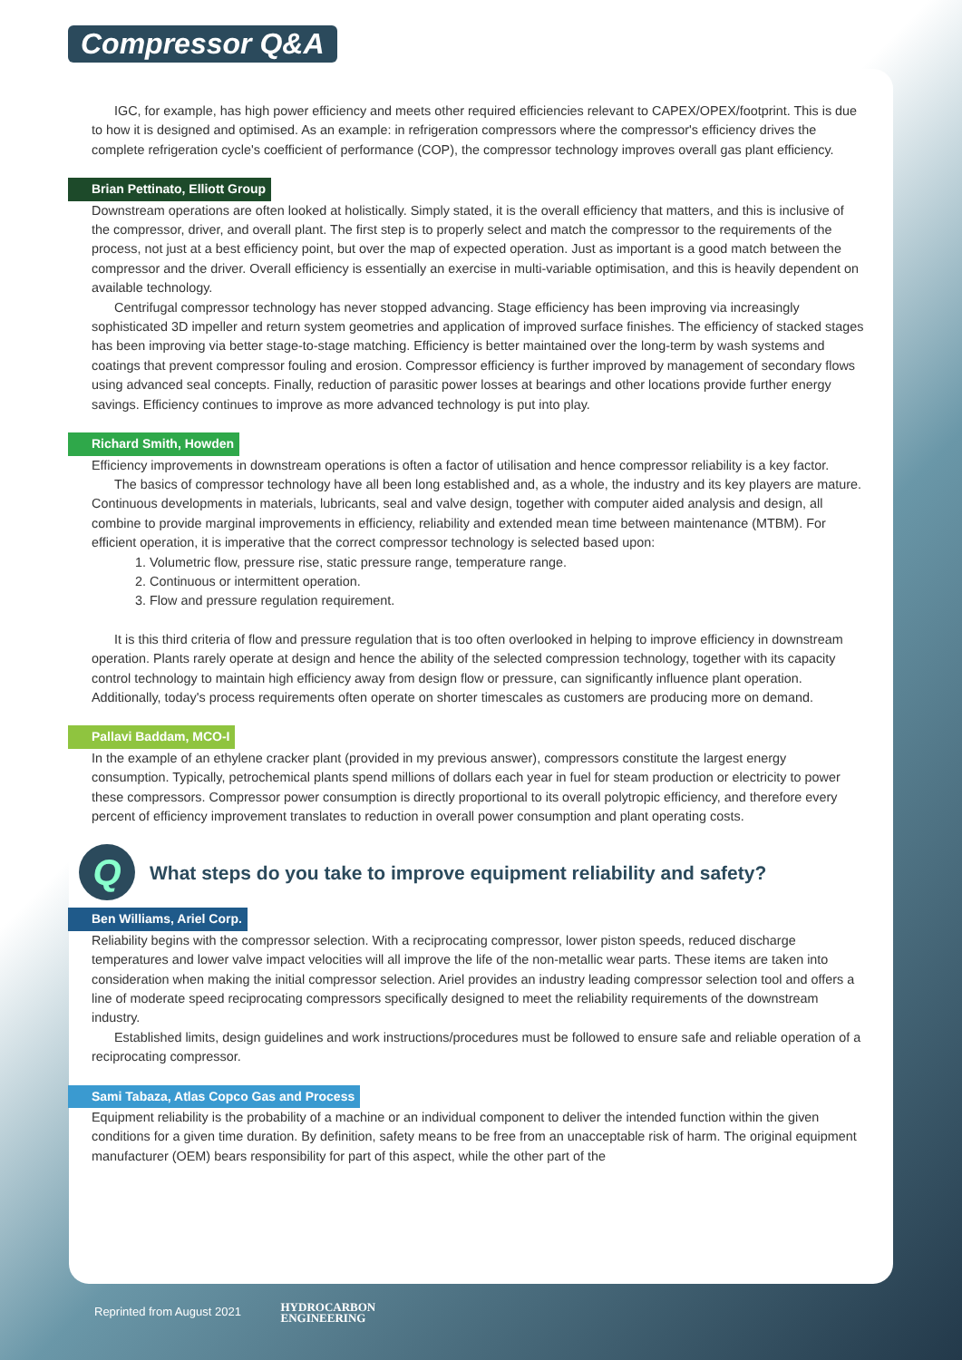Compressor Q&A
IGC, for example, has high power efficiency and meets other required efficiencies relevant to CAPEX/OPEX/footprint. This is due to how it is designed and optimised. As an example: in refrigeration compressors where the compressor's efficiency drives the complete refrigeration cycle's coefficient of performance (COP), the compressor technology improves overall gas plant efficiency.
Brian Pettinato, Elliott Group
Downstream operations are often looked at holistically. Simply stated, it is the overall efficiency that matters, and this is inclusive of the compressor, driver, and overall plant. The first step is to properly select and match the compressor to the requirements of the process, not just at a best efficiency point, but over the map of expected operation. Just as important is a good match between the compressor and the driver. Overall efficiency is essentially an exercise in multi-variable optimisation, and this is heavily dependent on available technology.
Centrifugal compressor technology has never stopped advancing. Stage efficiency has been improving via increasingly sophisticated 3D impeller and return system geometries and application of improved surface finishes. The efficiency of stacked stages has been improving via better stage-to-stage matching. Efficiency is better maintained over the long-term by wash systems and coatings that prevent compressor fouling and erosion. Compressor efficiency is further improved by management of secondary flows using advanced seal concepts. Finally, reduction of parasitic power losses at bearings and other locations provide further energy savings. Efficiency continues to improve as more advanced technology is put into play.
Richard Smith, Howden
Efficiency improvements in downstream operations is often a factor of utilisation and hence compressor reliability is a key factor.
The basics of compressor technology have all been long established and, as a whole, the industry and its key players are mature. Continuous developments in materials, lubricants, seal and valve design, together with computer aided analysis and design, all combine to provide marginal improvements in efficiency, reliability and extended mean time between maintenance (MTBM). For efficient operation, it is imperative that the correct compressor technology is selected based upon:
1. Volumetric flow, pressure rise, static pressure range, temperature range.
2. Continuous or intermittent operation.
3. Flow and pressure regulation requirement.
It is this third criteria of flow and pressure regulation that is too often overlooked in helping to improve efficiency in downstream operation. Plants rarely operate at design and hence the ability of the selected compression technology, together with its capacity control technology to maintain high efficiency away from design flow or pressure, can significantly influence plant operation. Additionally, today's process requirements often operate on shorter timescales as customers are producing more on demand.
Pallavi Baddam, MCO-I
In the example of an ethylene cracker plant (provided in my previous answer), compressors constitute the largest energy consumption. Typically, petrochemical plants spend millions of dollars each year in fuel for steam production or electricity to power these compressors. Compressor power consumption is directly proportional to its overall polytropic efficiency, and therefore every percent of efficiency improvement translates to reduction in overall power consumption and plant operating costs.
Q
What steps do you take to improve equipment reliability and safety?
Ben Williams, Ariel Corp.
Reliability begins with the compressor selection. With a reciprocating compressor, lower piston speeds, reduced discharge temperatures and lower valve impact velocities will all improve the life of the non-metallic wear parts. These items are taken into consideration when making the initial compressor selection. Ariel provides an industry leading compressor selection tool and offers a line of moderate speed reciprocating compressors specifically designed to meet the reliability requirements of the downstream industry.
Established limits, design guidelines and work instructions/procedures must be followed to ensure safe and reliable operation of a reciprocating compressor.
Sami Tabaza, Atlas Copco Gas and Process
Equipment reliability is the probability of a machine or an individual component to deliver the intended function within the given conditions for a given time duration. By definition, safety means to be free from an unacceptable risk of harm. The original equipment manufacturer (OEM) bears responsibility for part of this aspect, while the other part of the
Reprinted from August 2021 HYDROCARBON
ENGINEERING